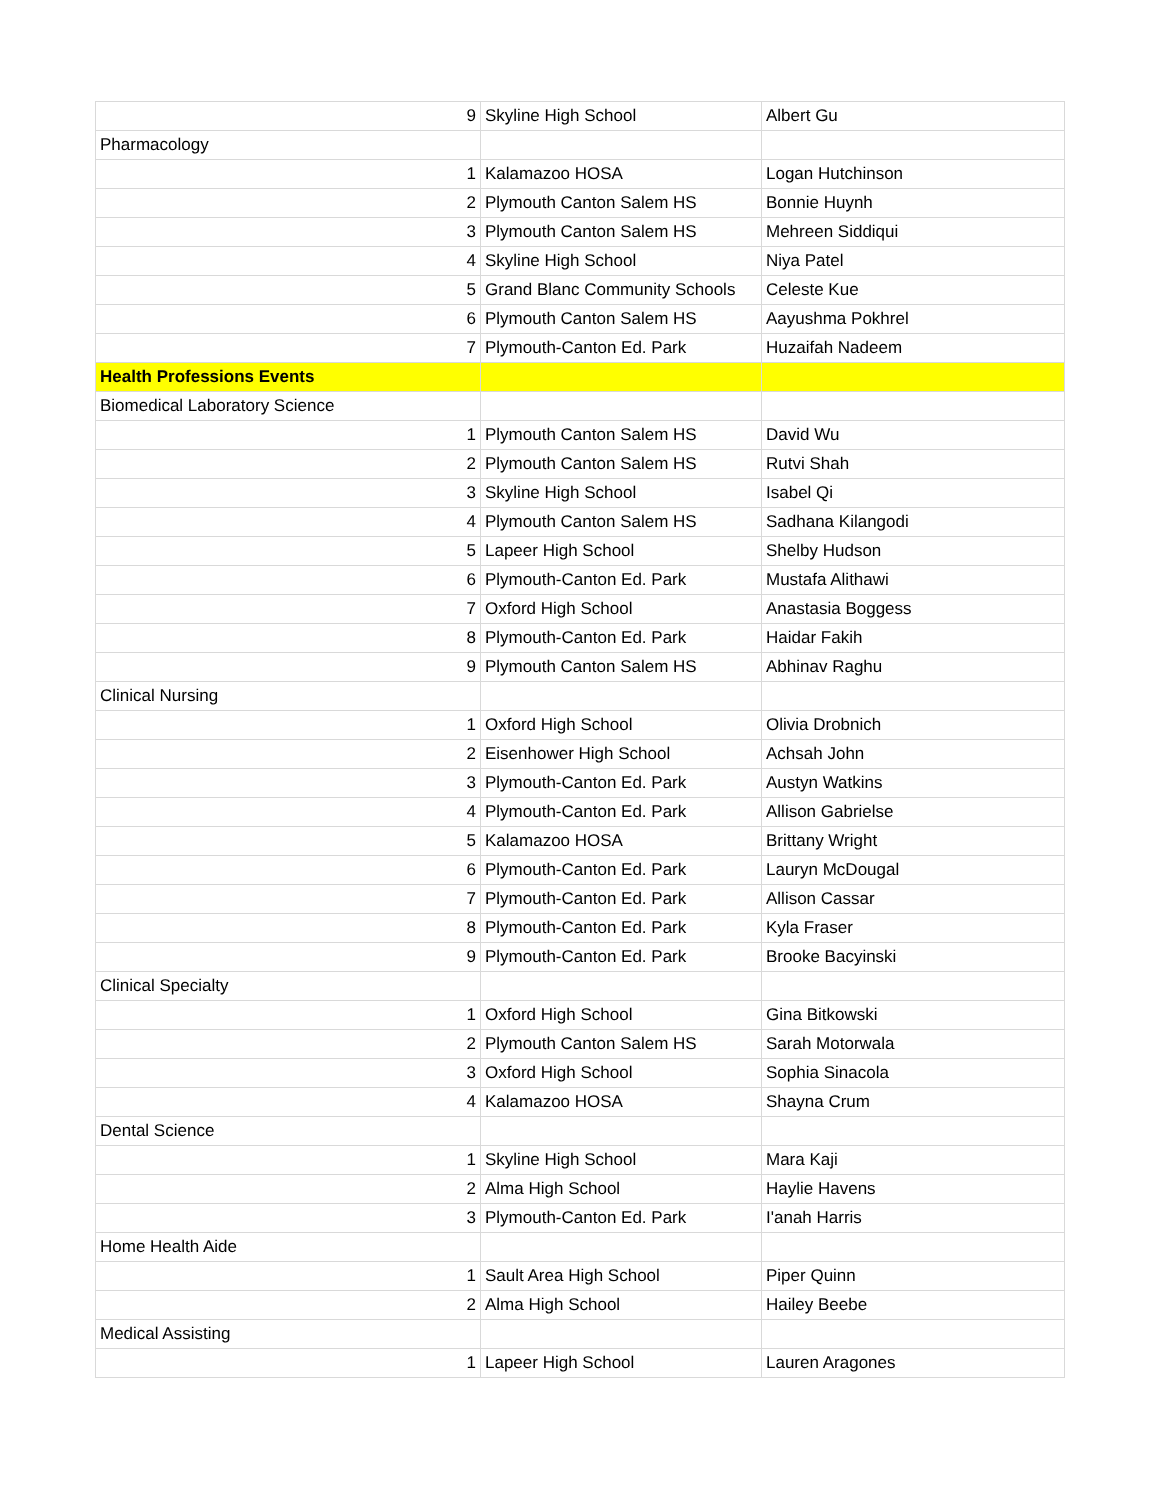| 9 | Skyline High School | Albert Gu |
| Pharmacology | | |
| 1 | Kalamazoo HOSA | Logan Hutchinson |
| 2 | Plymouth Canton Salem HS | Bonnie Huynh |
| 3 | Plymouth Canton Salem HS | Mehreen Siddiqui |
| 4 | Skyline High School | Niya Patel |
| 5 | Grand Blanc Community Schools | Celeste Kue |
| 6 | Plymouth Canton Salem HS | Aayushma Pokhrel |
| 7 | Plymouth-Canton Ed. Park | Huzaifah Nadeem |
| Health Professions Events | | |
| Biomedical Laboratory Science | | |
| 1 | Plymouth Canton Salem HS | David Wu |
| 2 | Plymouth Canton Salem HS | Rutvi Shah |
| 3 | Skyline High School | Isabel Qi |
| 4 | Plymouth Canton Salem HS | Sadhana Kilangodi |
| 5 | Lapeer High School | Shelby Hudson |
| 6 | Plymouth-Canton Ed. Park | Mustafa Alithawi |
| 7 | Oxford High School | Anastasia Boggess |
| 8 | Plymouth-Canton Ed. Park | Haidar Fakih |
| 9 | Plymouth Canton Salem HS | Abhinav Raghu |
| Clinical Nursing | | |
| 1 | Oxford High School | Olivia Drobnich |
| 2 | Eisenhower High School | Achsah John |
| 3 | Plymouth-Canton Ed. Park | Austyn Watkins |
| 4 | Plymouth-Canton Ed. Park | Allison Gabrielse |
| 5 | Kalamazoo HOSA | Brittany Wright |
| 6 | Plymouth-Canton Ed. Park | Lauryn McDougal |
| 7 | Plymouth-Canton Ed. Park | Allison Cassar |
| 8 | Plymouth-Canton Ed. Park | Kyla Fraser |
| 9 | Plymouth-Canton Ed. Park | Brooke Bacyinski |
| Clinical Specialty | | |
| 1 | Oxford High School | Gina Bitkowski |
| 2 | Plymouth Canton Salem HS | Sarah Motorwala |
| 3 | Oxford High School | Sophia Sinacola |
| 4 | Kalamazoo HOSA | Shayna Crum |
| Dental Science | | |
| 1 | Skyline High School | Mara Kaji |
| 2 | Alma High School | Haylie Havens |
| 3 | Plymouth-Canton Ed. Park | I'anah Harris |
| Home Health Aide | | |
| 1 | Sault Area High School | Piper Quinn |
| 2 | Alma High School | Hailey Beebe |
| Medical Assisting | | |
| 1 | Lapeer High School | Lauren Aragones |